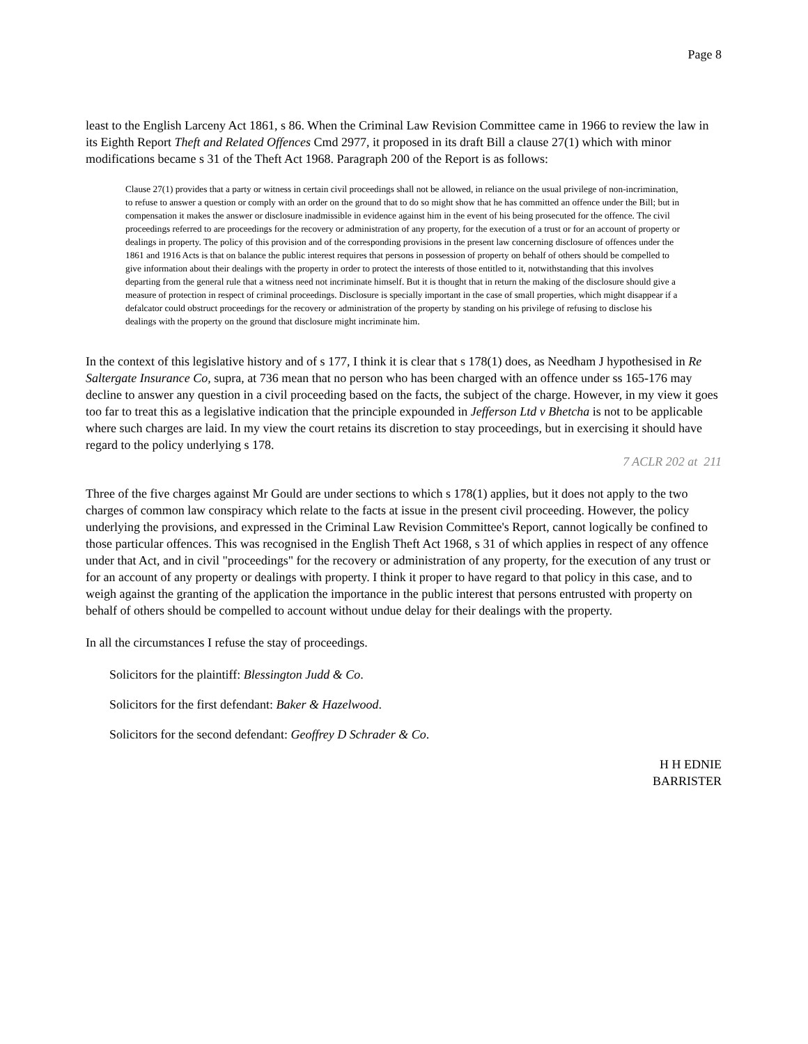Page 8
least to the English Larceny Act 1861, s 86. When the Criminal Law Revision Committee came in 1966 to review the law in its Eighth Report Theft and Related Offences Cmd 2977, it proposed in its draft Bill a clause 27(1) which with minor modifications became s 31 of the Theft Act 1968. Paragraph 200 of the Report is as follows:
Clause 27(1) provides that a party or witness in certain civil proceedings shall not be allowed, in reliance on the usual privilege of non-incrimination, to refuse to answer a question or comply with an order on the ground that to do so might show that he has committed an offence under the Bill; but in compensation it makes the answer or disclosure inadmissible in evidence against him in the event of his being prosecuted for the offence. The civil proceedings referred to are proceedings for the recovery or administration of any property, for the execution of a trust or for an account of property or dealings in property. The policy of this provision and of the corresponding provisions in the present law concerning disclosure of offences under the 1861 and 1916 Acts is that on balance the public interest requires that persons in possession of property on behalf of others should be compelled to give information about their dealings with the property in order to protect the interests of those entitled to it, notwithstanding that this involves departing from the general rule that a witness need not incriminate himself. But it is thought that in return the making of the disclosure should give a measure of protection in respect of criminal proceedings. Disclosure is specially important in the case of small properties, which might disappear if a defalcator could obstruct proceedings for the recovery or administration of the property by standing on his privilege of refusing to disclose his dealings with the property on the ground that disclosure might incriminate him.
In the context of this legislative history and of s 177, I think it is clear that s 178(1) does, as Needham J hypothesised in Re Saltergate Insurance Co, supra, at 736 mean that no person who has been charged with an offence under ss 165-176 may decline to answer any question in a civil proceeding based on the facts, the subject of the charge. However, in my view it goes too far to treat this as a legislative indication that the principle expounded in Jefferson Ltd v Bhetcha is not to be applicable where such charges are laid. In my view the court retains its discretion to stay proceedings, but in exercising it should have regard to the policy underlying s 178.
7 ACLR 202 at 211
Three of the five charges against Mr Gould are under sections to which s 178(1) applies, but it does not apply to the two charges of common law conspiracy which relate to the facts at issue in the present civil proceeding. However, the policy underlying the provisions, and expressed in the Criminal Law Revision Committee's Report, cannot logically be confined to those particular offences. This was recognised in the English Theft Act 1968, s 31 of which applies in respect of any offence under that Act, and in civil "proceedings" for the recovery or administration of any property, for the execution of any trust or for an account of any property or dealings with property. I think it proper to have regard to that policy in this case, and to weigh against the granting of the application the importance in the public interest that persons entrusted with property on behalf of others should be compelled to account without undue delay for their dealings with the property.
In all the circumstances I refuse the stay of proceedings.
Solicitors for the plaintiff: Blessington Judd & Co.
Solicitors for the first defendant: Baker & Hazelwood.
Solicitors for the second defendant: Geoffrey D Schrader & Co.
H H EDNIE
BARRISTER